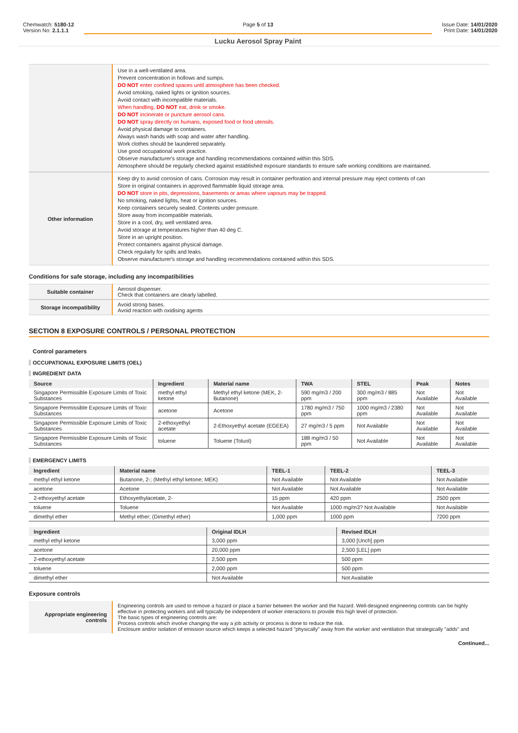Chemwatch: 5180-12
Version No: 2.1.1.1
Page 5 of 13
Lucku Aerosol Spray Paint
Issue Date: 14/01/2020
Print Date: 14/01/2020
| | Use in a well-ventilated area. Prevent concentration in hollows and sumps. DO NOT enter confined spaces until atmosphere has been checked. Avoid smoking, naked lights or ignition sources. Avoid contact with incompatible materials. When handling, DO NOT eat, drink or smoke. DO NOT incinerate or puncture aerosol cans. DO NOT spray directly on humans, exposed food or food utensils. Avoid physical damage to containers. Always wash hands with soap and water after handling. Work clothes should be laundered separately. Use good occupational work practice. Observe manufacturer's storage and handling recommendations contained within this SDS. Atmosphere should be regularly checked against established exposure standards to ensure safe working conditions are maintained. |
| Other information | Keep dry to avoid corrosion of cans. Corrosion may result in container perforation and internal pressure may eject contents of can Store in original containers in approved flammable liquid storage area. DO NOT store in pits, depressions, basements or areas where vapours may be trapped. No smoking, naked lights, heat or ignition sources. Keep containers securely sealed. Contents under pressure. Store away from incompatible materials. Store in a cool, dry, well ventilated area. Avoid storage at temperatures higher than 40 deg C. Store in an upright position. Protect containers against physical damage. Check regularly for spills and leaks. Observe manufacturer's storage and handling recommendations contained within this SDS. |
Conditions for safe storage, including any incompatibilities
| Suitable container | Aerosol dispenser. Check that containers are clearly labelled. |
| Storage incompatibility | Avoid strong bases. Avoid reaction with oxidising agents |
SECTION 8 EXPOSURE CONTROLS / PERSONAL PROTECTION
Control parameters
OCCUPATIONAL EXPOSURE LIMITS (OEL)
INGREDIENT DATA
| Source | Ingredient | Material name | TWA | STEL | Peak | Notes |
| --- | --- | --- | --- | --- | --- | --- |
| Singapore Permissible Exposure Limits of Toxic Substances | methyl ethyl ketone | Methyl ethyl ketone (MEK, 2-Butanone) | 590 mg/m3 / 200 ppm | 300 mg/m3 / 885 ppm | Not Available | Not Available |
| Singapore Permissible Exposure Limits of Toxic Substances | acetone | Acetone | 1780 mg/m3 / 750 ppm | 1000 mg/m3 / 2380 ppm | Not Available | Not Available |
| Singapore Permissible Exposure Limits of Toxic Substances | 2-ethoxyethyl acetate | 2-Ethoxyethyl acetate (EGEEA) | 27 mg/m3 / 5 ppm | Not Available | Not Available | Not Available |
| Singapore Permissible Exposure Limits of Toxic Substances | toluene | Toluene (Toluol) | 188 mg/m3 / 50 ppm | Not Available | Not Available | Not Available |
EMERGENCY LIMITS
| Ingredient | Material name | TEEL-1 | TEEL-2 | TEEL-3 |
| --- | --- | --- | --- | --- |
| methyl ethyl ketone | Butanone, 2-; (Methyl ethyl ketone; MEK) | Not Available | Not Available | Not Available |
| acetone | Acetone | Not Available | Not Available | Not Available |
| 2-ethoxyethyl acetate | Ethoxyethylacetate, 2- | 15 ppm | 420 ppm | 2500 ppm |
| toluene | Toluene | Not Available | 1000 mg/m3? Not Available | Not Available |
| dimethyl ether | Methyl ether; (Dimethyl ether) | 1,000 ppm | 1000 ppm | 7200 ppm |
| Ingredient | Original IDLH | Revised IDLH |
| --- | --- | --- |
| methyl ethyl ketone | 3,000 ppm | 3,000 [Unch] ppm |
| acetone | 20,000 ppm | 2,500 [LEL] ppm |
| 2-ethoxyethyl acetate | 2,500 ppm | 500 ppm |
| toluene | 2,000 ppm | 500 ppm |
| dimethyl ether | Not Available | Not Available |
Exposure controls
| Appropriate engineering controls | Engineering controls are used to remove a hazard or place a barrier between the worker and the hazard. Well-designed engineering controls can be highly effective in protecting workers and will typically be independent of worker interactions to provide this high level of protection. The basic types of engineering controls are: Process controls which involve changing the way a job activity or process is done to reduce the risk. Enclosure and/or isolation of emission source which keeps a selected hazard "physically" away from the worker and ventilation that strategically "adds" and |
Continued...